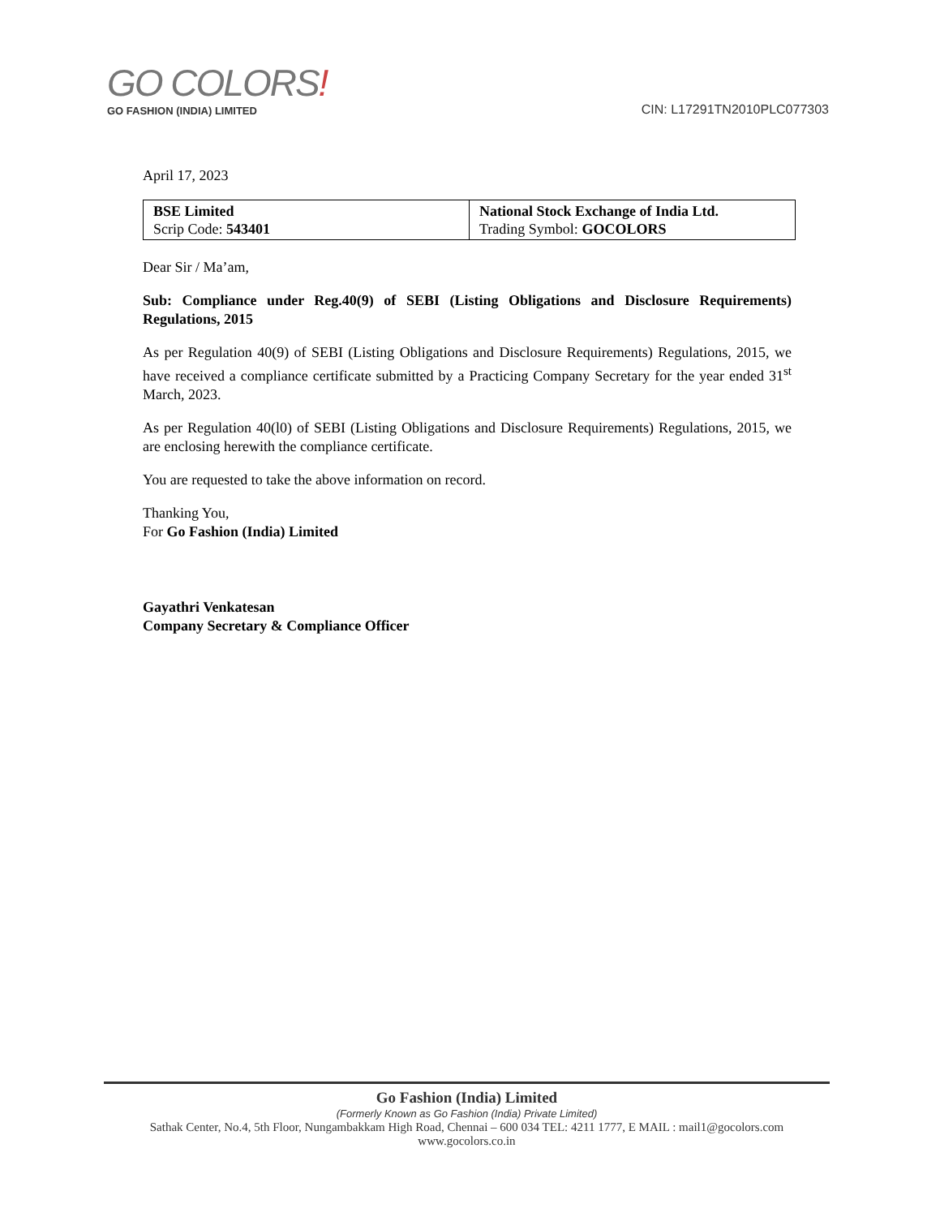GO COLORS!
GO FASHION (INDIA) LIMITED
CIN: L17291TN2010PLC077303
April 17, 2023
| BSE Limited Scrip Code: 543401 | National Stock Exchange of India Ltd. Trading Symbol: GOCOLORS |
Dear Sir / Ma’am,
Sub: Compliance under Reg.40(9) of SEBI (Listing Obligations and Disclosure Requirements) Regulations, 2015
As per Regulation 40(9) of SEBI (Listing Obligations and Disclosure Requirements) Regulations, 2015, we have received a compliance certificate submitted by a Practicing Company Secretary for the year ended 31<sup>st</sup> March, 2023.
As per Regulation 40(l0) of SEBI (Listing Obligations and Disclosure Requirements) Regulations, 2015, we are enclosing herewith the compliance certificate.
You are requested to take the above information on record.
Thanking You,
For Go Fashion (India) Limited
Gayathri Venkatesan
Company Secretary & Compliance Officer
Go Fashion (India) Limited
(Formerly Known as Go Fashion (India) Private Limited)
Sathak Center, No.4, 5th Floor, Nungambakkam High Road, Chennai – 600 034 TEL: 4211 1777, E MAIL : mail1@gocolors.com
www.gocolors.co.in